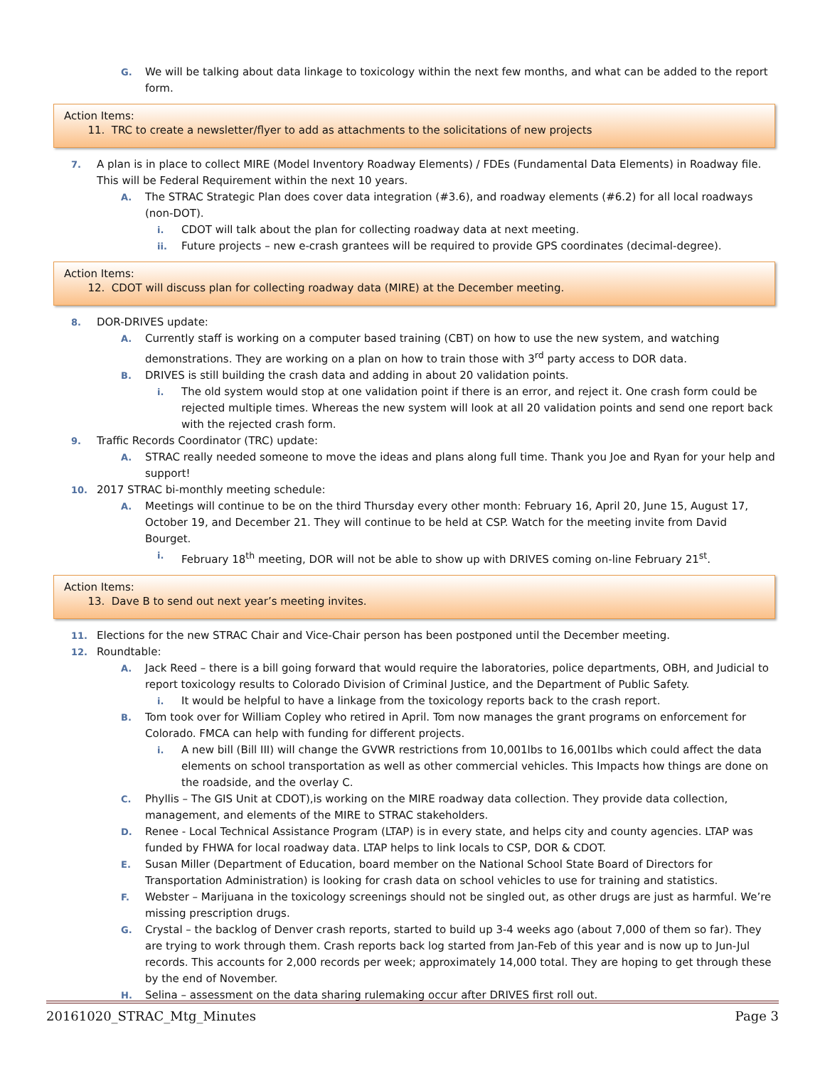G. We will be talking about data linkage to toxicology within the next few months, and what can be added to the report form.
Action Items:
11. TRC to create a newsletter/flyer to add as attachments to the solicitations of new projects
7. A plan is in place to collect MIRE (Model Inventory Roadway Elements) / FDEs (Fundamental Data Elements) in Roadway file. This will be Federal Requirement within the next 10 years.
A. The STRAC Strategic Plan does cover data integration (#3.6), and roadway elements (#6.2) for all local roadways (non-DOT).
i. CDOT will talk about the plan for collecting roadway data at next meeting.
ii. Future projects – new e-crash grantees will be required to provide GPS coordinates (decimal-degree).
Action Items:
12. CDOT will discuss plan for collecting roadway data (MIRE) at the December meeting.
8. DOR-DRIVES update:
A. Currently staff is working on a computer based training (CBT) on how to use the new system, and watching demonstrations. They are working on a plan on how to train those with 3<sup>rd</sup> party access to DOR data.
B. DRIVES is still building the crash data and adding in about 20 validation points.
i. The old system would stop at one validation point if there is an error, and reject it. One crash form could be rejected multiple times. Whereas the new system will look at all 20 validation points and send one report back with the rejected crash form.
9. Traffic Records Coordinator (TRC) update:
A. STRAC really needed someone to move the ideas and plans along full time. Thank you Joe and Ryan for your help and support!
10. 2017 STRAC bi-monthly meeting schedule:
A. Meetings will continue to be on the third Thursday every other month: February 16, April 20, June 15, August 17, October 19, and December 21. They will continue to be held at CSP. Watch for the meeting invite from David Bourget.
i. February 18<sup>th</sup> meeting, DOR will not be able to show up with DRIVES coming on-line February 21<sup>st</sup>.
Action Items:
13. Dave B to send out next year’s meeting invites.
11. Elections for the new STRAC Chair and Vice-Chair person has been postponed until the December meeting.
12. Roundtable:
A. Jack Reed – there is a bill going forward that would require the laboratories, police departments, OBH, and Judicial to report toxicology results to Colorado Division of Criminal Justice, and the Department of Public Safety.
i. It would be helpful to have a linkage from the toxicology reports back to the crash report.
B. Tom took over for William Copley who retired in April. Tom now manages the grant programs on enforcement for Colorado. FMCA can help with funding for different projects.
i. A new bill (Bill III) will change the GVWR restrictions from 10,001lbs to 16,001lbs which could affect the data elements on school transportation as well as other commercial vehicles. This Impacts how things are done on the roadside, and the overlay C.
C. Phyllis – The GIS Unit at CDOT),is working on the MIRE roadway data collection. They provide data collection, management, and elements of the MIRE to STRAC stakeholders.
D. Renee - Local Technical Assistance Program (LTAP) is in every state, and helps city and county agencies. LTAP was funded by FHWA for local roadway data. LTAP helps to link locals to CSP, DOR & CDOT.
E. Susan Miller (Department of Education, board member on the National School State Board of Directors for Transportation Administration) is looking for crash data on school vehicles to use for training and statistics.
F. Webster – Marijuana in the toxicology screenings should not be singled out, as other drugs are just as harmful. We’re missing prescription drugs.
G. Crystal – the backlog of Denver crash reports, started to build up 3-4 weeks ago (about 7,000 of them so far). They are trying to work through them. Crash reports back log started from Jan-Feb of this year and is now up to Jun-Jul records. This accounts for 2,000 records per week; approximately 14,000 total. They are hoping to get through these by the end of November.
H. Selina – assessment on the data sharing rulemaking occur after DRIVES first roll out.
20161020_STRAC_Mtg_Minutes Page 3